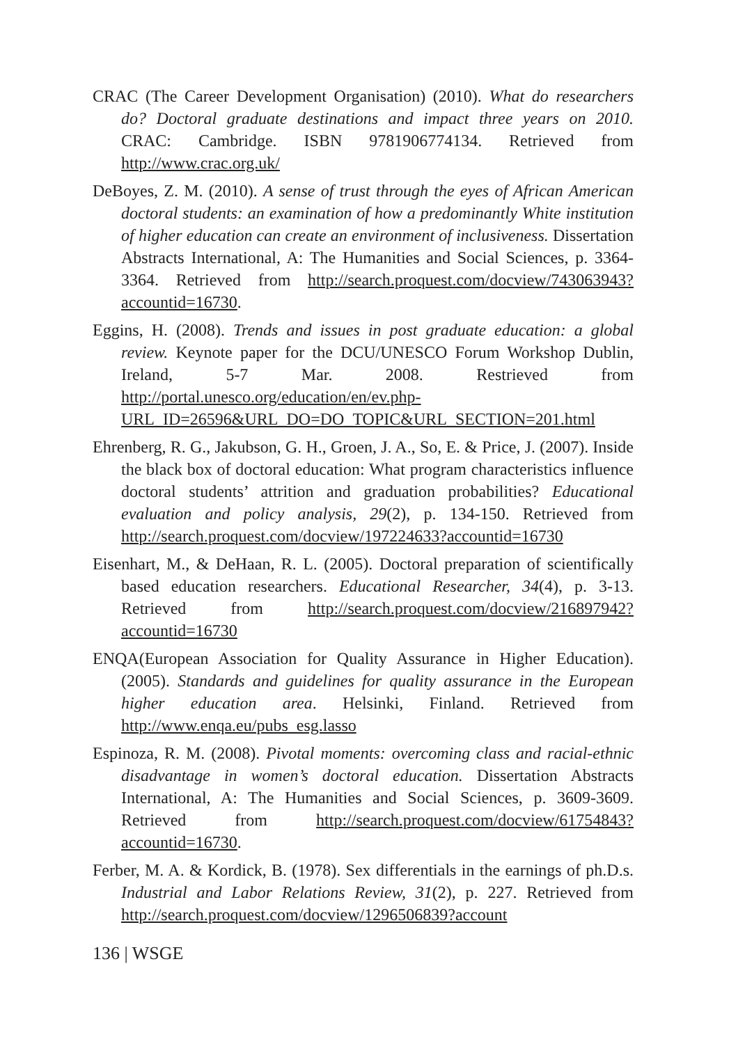CRAC (The Career Development Organisation) (2010). What do researchers do? Doctoral graduate destinations and impact three years on 2010. CRAC: Cambridge. ISBN 9781906774134. Retrieved from http://www.crac.org.uk/
DeBoyes, Z. M. (2010). A sense of trust through the eyes of African American doctoral students: an examination of how a predominantly White institution of higher education can create an environment of inclusiveness. Dissertation Abstracts International, A: The Humanities and Social Sciences, p. 3364-3364. Retrieved from http://search.proquest.com/docview/743063943?accountid=16730.
Eggins, H. (2008). Trends and issues in post graduate education: a global review. Keynote paper for the DCU/UNESCO Forum Workshop Dublin, Ireland, 5-7 Mar. 2008. Restrieved from http://portal.unesco.org/education/en/ev.php-URL_ID=26596&URL_DO=DO_TOPIC&URL_SECTION=201.html
Ehrenberg, R. G., Jakubson, G. H., Groen, J. A., So, E. & Price, J. (2007). Inside the black box of doctoral education: What program characteristics influence doctoral students’ attrition and graduation probabilities? Educational evaluation and policy analysis, 29(2), p. 134-150. Retrieved from http://search.proquest.com/docview/197224633?accountid=16730
Eisenhart, M., & DeHaan, R. L. (2005). Doctoral preparation of scientifically based education researchers. Educational Researcher, 34(4), p. 3-13. Retrieved from http://search.proquest.com/docview/216897942?accountid=16730
ENQA(European Association for Quality Assurance in Higher Education). (2005). Standards and guidelines for quality assurance in the European higher education area. Helsinki, Finland. Retrieved from http://www.enqa.eu/pubs_esg.lasso
Espinoza, R. M. (2008). Pivotal moments: overcoming class and racial-ethnic disadvantage in women’s doctoral education. Dissertation Abstracts International, A: The Humanities and Social Sciences, p. 3609-3609. Retrieved from http://search.proquest.com/docview/61754843?accountid=16730.
Ferber, M. A. & Kordick, B. (1978). Sex differentials in the earnings of ph.D.s. Industrial and Labor Relations Review, 31(2), p. 227. Retrieved from http://search.proquest.com/docview/1296506839?account
136 | WSGE